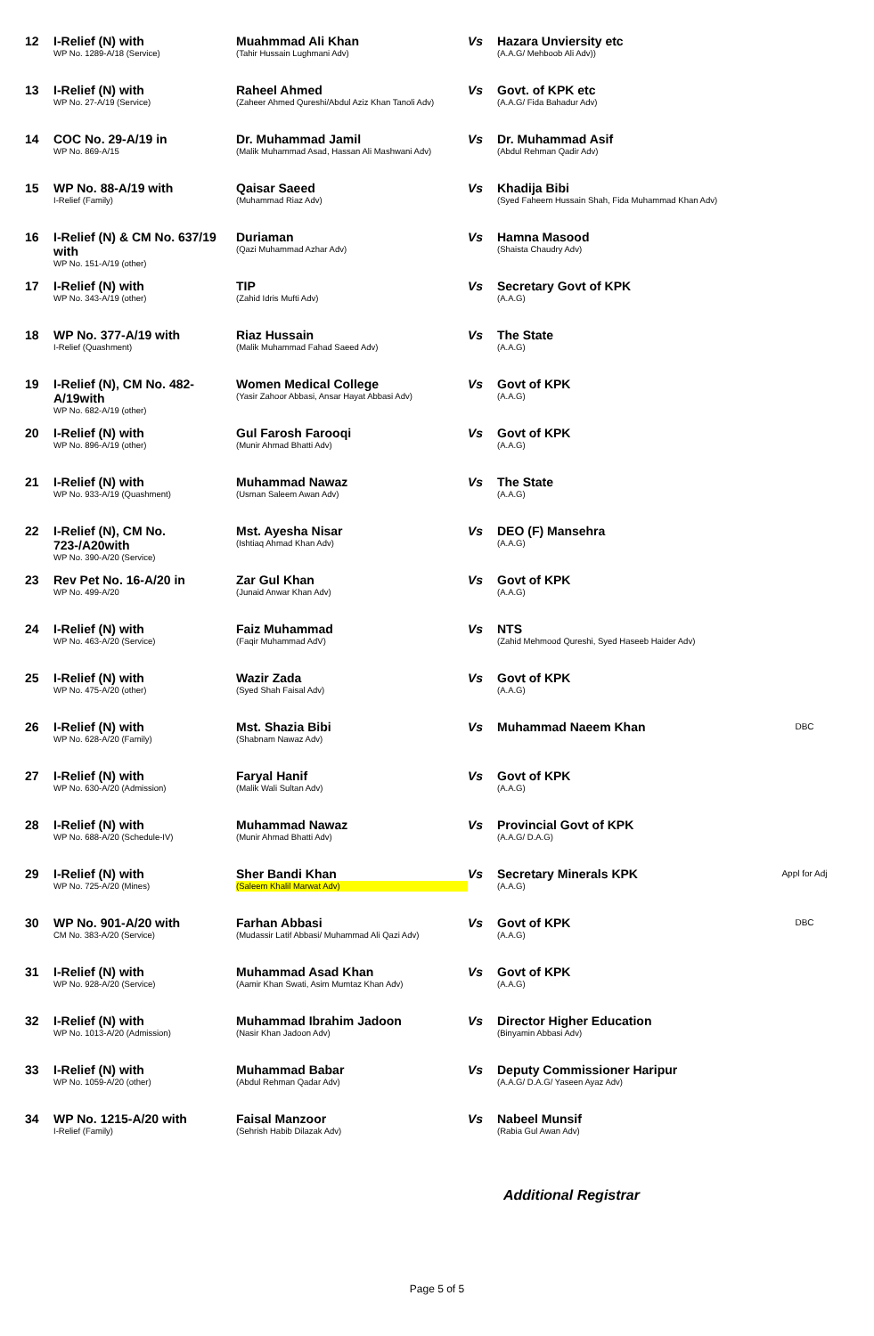| 12 | I-Relief (N) with WP No. 1289-A/18 (Service) | Muahmmad Ali Khan (Tahir Hussain Lughmani Adv) | Vs | Hazara Unviersity etc (A.A.G/ Mehboob Ali Adv)) | |
| 13 | I-Relief (N) with WP No. 27-A/19 (Service) | Raheel Ahmed (Zaheer Ahmed Qureshi/Abdul Aziz Khan Tanoli Adv) | Vs | Govt. of KPK etc (A.A.G/ Fida Bahadur Adv) | |
| 14 | COC No. 29-A/19 in WP No. 869-A/15 | Dr. Muhammad Jamil (Malik Muhammad Asad, Hassan Ali Mashwani Adv) | Vs | Dr. Muhammad Asif (Abdul Rehman Qadir Adv) | |
| 15 | WP No. 88-A/19 with I-Relief (Family) | Qaisar Saeed (Muhammad Riaz Adv) | Vs | Khadija Bibi (Syed Faheem Hussain Shah, Fida Muhammad Khan Adv) | |
| 16 | I-Relief (N) & CM No. 637/19 with WP No. 151-A/19 (other) | Duriaman (Qazi Muhammad Azhar Adv) | Vs | Hamna Masood (Shaista Chaudry Adv) | |
| 17 | I-Relief (N) with WP No. 343-A/19 (other) | TIP (Zahid Idris Mufti Adv) | Vs | Secretary Govt of KPK (A.A.G) | |
| 18 | WP No. 377-A/19 with I-Relief (Quashment) | Riaz Hussain (Malik Muhammad Fahad Saeed Adv) | Vs | The State (A.A.G) | |
| 19 | I-Relief (N), CM No. 482-A/19with WP No. 682-A/19 (other) | Women Medical College (Yasir Zahoor Abbasi, Ansar Hayat Abbasi Adv) | Vs | Govt of KPK (A.A.G) | |
| 20 | I-Relief (N) with WP No. 896-A/19 (other) | Gul Farosh Farooqi (Munir Ahmad Bhatti Adv) | Vs | Govt of KPK (A.A.G) | |
| 21 | I-Relief (N) with WP No. 933-A/19 (Quashment) | Muhammad Nawaz (Usman Saleem Awan Adv) | Vs | The State (A.A.G) | |
| 22 | I-Relief (N), CM No. 723-/A20with WP No. 390-A/20 (Service) | Mst. Ayesha Nisar (Ishtiaq Ahmad Khan Adv) | Vs | DEO (F) Mansehra (A.A.G) | |
| 23 | Rev Pet No. 16-A/20 in WP No. 499-A/20 | Zar Gul Khan (Junaid Anwar Khan Adv) | Vs | Govt of KPK (A.A.G) | |
| 24 | I-Relief (N) with WP No. 463-A/20 (Service) | Faiz Muhammad (Faqir Muhammad AdV) | Vs | NTS (Zahid Mehmood Qureshi, Syed Haseeb Haider Adv) | |
| 25 | I-Relief (N) with WP No. 475-A/20 (other) | Wazir Zada (Syed Shah Faisal Adv) | Vs | Govt of KPK (A.A.G) | |
| 26 | I-Relief (N) with WP No. 628-A/20 (Family) | Mst. Shazia Bibi (Shabnam Nawaz Adv) | Vs | Muhammad Naeem Khan | DBC |
| 27 | I-Relief (N) with WP No. 630-A/20 (Admission) | Faryal Hanif (Malik Wali Sultan Adv) | Vs | Govt of KPK (A.A.G) | |
| 28 | I-Relief (N) with WP No. 688-A/20 (Schedule-IV) | Muhammad Nawaz (Munir Ahmad Bhatti Adv) | Vs | Provincial Govt of KPK (A.A.G/ D.A.G) | |
| 29 | I-Relief (N) with WP No. 725-A/20 (Mines) | Sher Bandi Khan (Saleem Khalil Marwat Adv) | Vs | Secretary Minerals KPK (A.A.G) | Appl for Adj |
| 30 | WP No. 901-A/20 with CM No. 383-A/20 (Service) | Farhan Abbasi (Mudassir Latif Abbasi/ Muhammad Ali Qazi Adv) | Vs | Govt of KPK (A.A.G) | DBC |
| 31 | I-Relief (N) with WP No. 928-A/20 (Service) | Muhammad Asad Khan (Aamir Khan Swati, Asim Mumtaz Khan Adv) | Vs | Govt of KPK (A.A.G) | |
| 32 | I-Relief (N) with WP No. 1013-A/20 (Admission) | Muhammad Ibrahim Jadoon (Nasir Khan Jadoon Adv) | Vs | Director Higher Education (Binyamin Abbasi Adv) | |
| 33 | I-Relief (N) with WP No. 1059-A/20 (other) | Muhammad Babar (Abdul Rehman Qadar Adv) | Vs | Deputy Commissioner Haripur (A.A.G/ D.A.G/ Yaseen Ayaz Adv) | |
| 34 | WP No. 1215-A/20 with I-Relief (Family) | Faisal Manzoor (Sehrish Habib Dilazak Adv) | Vs | Nabeel Munsif (Rabia Gul Awan Adv) | |
Additional Registrar
Page 5 of 5